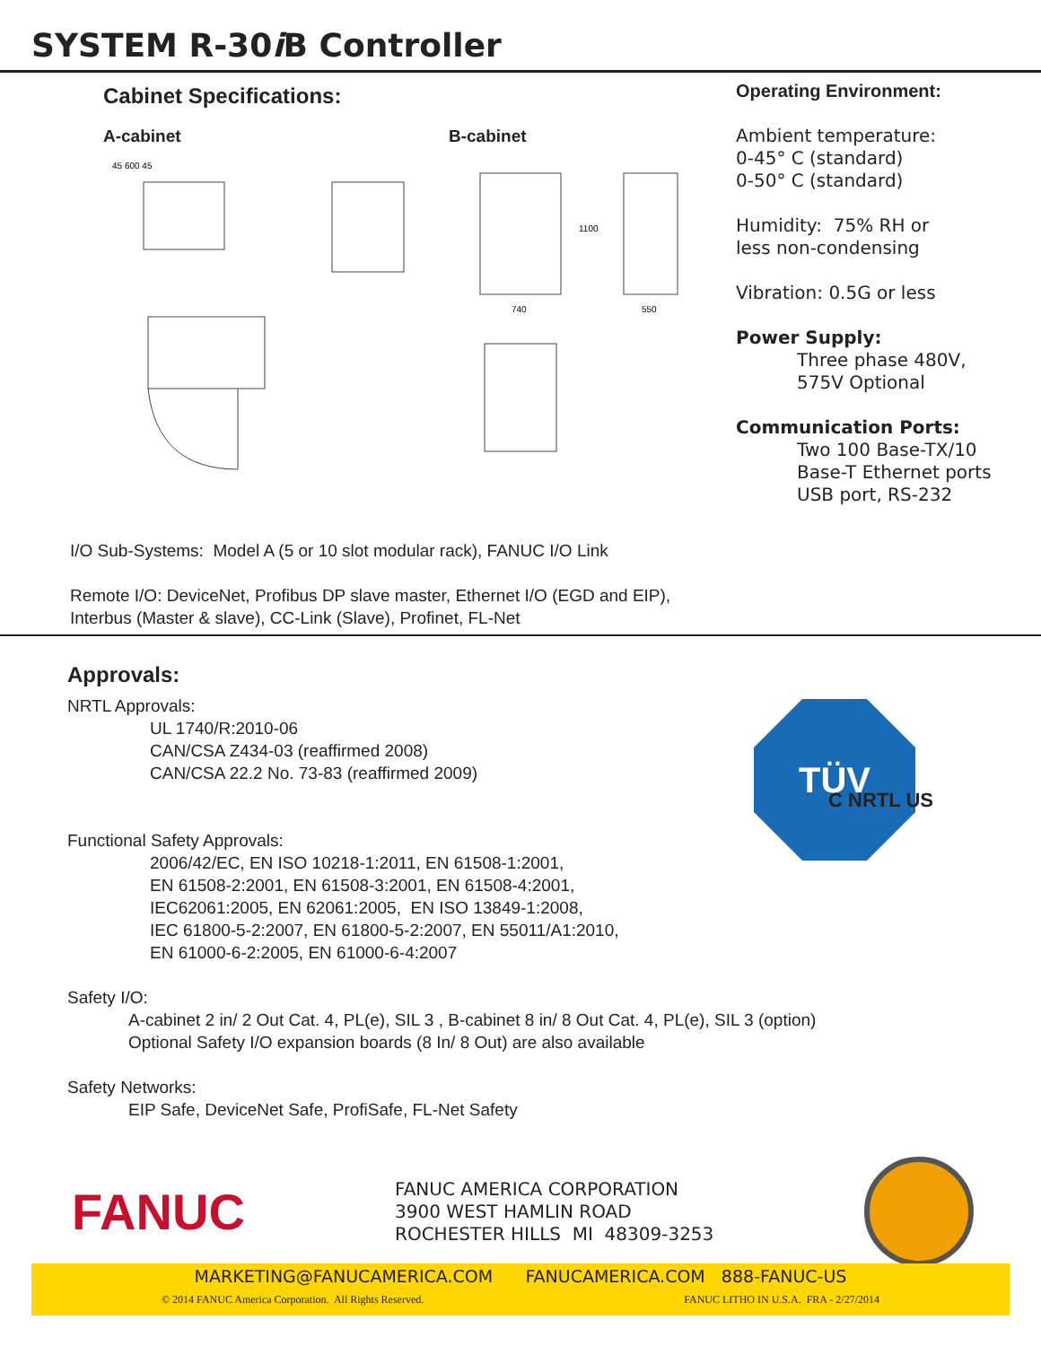SYSTEM R-30i B Controller
Cabinet Specifications:
A-cabinet B-cabinet
45 600 45
1100
740
550
Operating Environment:
Ambient temperature:
0-45° C (standard)
0-50° C (standard)
Humidity: 75% RH or
less non-condensing
Vibration: 0.5G or less
Power Supply:
Three phase 480V,
575V Optional
Communication Ports:
Two 100 Base-TX/10
Base-T Ethernet ports
USB port, RS-232
I/O Sub-Systems: Model A (5 or 10 slot modular rack), FANUC I/O Link
Remote I/O: DeviceNet, Profibus DP slave master, Ethernet I/O (EGD and EIP),
Interbus (Master & slave), CC-Link (Slave), Profinet, FL-Net
Approvals:
TÜV
NRTL Approvals:
UL 1740/R:2010-06
CAN/CSA Z434-03 (reaffirmed 2008)
CAN/CSA 22.2 No. 73-83 (reaffirmed 2009)
C NRTL US
Functional Safety Approvals:
2006/42/EC, EN ISO 10218-1:2011, EN 61508-1:2001,
EN 61508-2:2001, EN 61508-3:2001, EN 61508-4:2001,
IEC62061:2005, EN 62061:2005, EN ISO 13849-1:2008,
IEC 61800-5-2:2007, EN 61800-5-2:2007, EN 55011/A1:2010,
EN 61000-6-2:2005, EN 61000-6-4:2007
Safety I/O:
A-cabinet 2 in/ 2 Out Cat. 4, PL(e), SIL 3 , B-cabinet 8 in/ 8 Out Cat. 4, PL(e), SIL 3 (option)
Optional Safety I/O expansion boards (8 In/ 8 Out) are also available
Safety Networks:
EIP Safe, DeviceNet Safe, ProfiSafe, FL-Net Safety
FANUC
FANUC AMERICA CORPORATION
3900 WEST HAMLIN ROAD
ROCHESTER HILLS MI 48309-3253
MARKETING@FANUCAMERICA.COM FANUCAMERICA.COM 888-FANUC-US
© 2014 FANUC America Corporation. All Rights Reserved. FANUC LITHO IN U.S.A. FRA - 2/27/2014